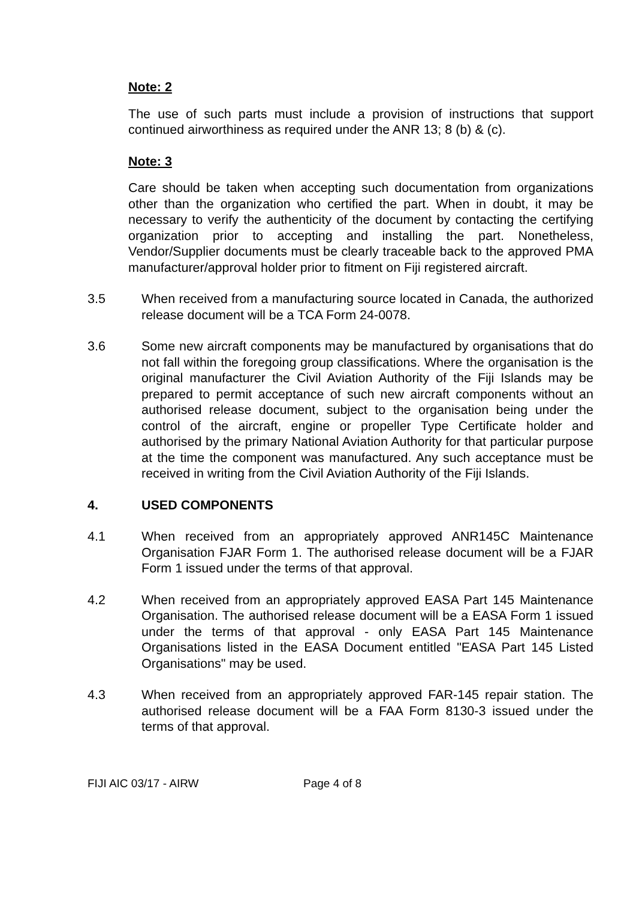Note: 2
The use of such parts must include a provision of instructions that support continued airworthiness as required under the ANR 13; 8 (b) & (c).
Note: 3
Care should be taken when accepting such documentation from organizations other than the organization who certified the part. When in doubt, it may be necessary to verify the authenticity of the document by contacting the certifying organization prior to accepting and installing the part. Nonetheless, Vendor/Supplier documents must be clearly traceable back to the approved PMA manufacturer/approval holder prior to fitment on Fiji registered aircraft.
3.5 When received from a manufacturing source located in Canada, the authorized release document will be a TCA Form 24-0078.
3.6 Some new aircraft components may be manufactured by organisations that do not fall within the foregoing group classifications. Where the organisation is the original manufacturer the Civil Aviation Authority of the Fiji Islands may be prepared to permit acceptance of such new aircraft components without an authorised release document, subject to the organisation being under the control of the aircraft, engine or propeller Type Certificate holder and authorised by the primary National Aviation Authority for that particular purpose at the time the component was manufactured. Any such acceptance must be received in writing from the Civil Aviation Authority of the Fiji Islands.
4. USED COMPONENTS
4.1 When received from an appropriately approved ANR145C Maintenance Organisation FJAR Form 1. The authorised release document will be a FJAR Form 1 issued under the terms of that approval.
4.2 When received from an appropriately approved EASA Part 145 Maintenance Organisation. The authorised release document will be a EASA Form 1 issued under the terms of that approval - only EASA Part 145 Maintenance Organisations listed in the EASA Document entitled "EASA Part 145 Listed Organisations" may be used.
4.3 When received from an appropriately approved FAR-145 repair station. The authorised release document will be a FAA Form 8130-3 issued under the terms of that approval.
FIJI AIC 03/17 - AIRW Page 4 of 8